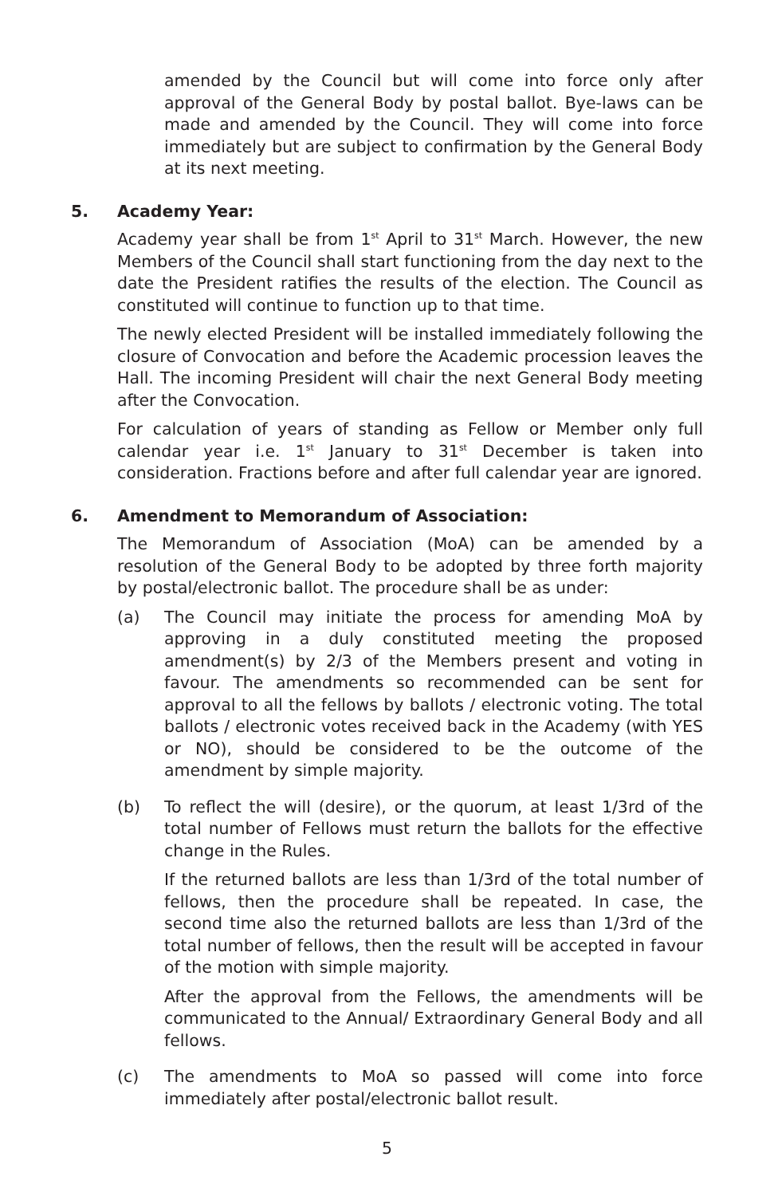amended by the Council but will come into force only after approval of the General Body by postal ballot. Bye-laws can be made and amended by the Council. They will come into force immediately but are subject to confirmation by the General Body at its next meeting.
5. Academy Year:
Academy year shall be from 1<sup>st</sup> April to 31<sup>st</sup> March. However, the new Members of the Council shall start functioning from the day next to the date the President ratifies the results of the election. The Council as constituted will continue to function up to that time.
The newly elected President will be installed immediately following the closure of Convocation and before the Academic procession leaves the Hall. The incoming President will chair the next General Body meeting after the Convocation.
For calculation of years of standing as Fellow or Member only full calendar year i.e. 1<sup>st</sup> January to 31<sup>st</sup> December is taken into consideration. Fractions before and after full calendar year are ignored.
6. Amendment to Memorandum of Association:
The Memorandum of Association (MoA) can be amended by a resolution of the General Body to be adopted by three forth majority by postal/electronic ballot. The procedure shall be as under:
(a) The Council may initiate the process for amending MoA by approving in a duly constituted meeting the proposed amendment(s) by 2/3 of the Members present and voting in favour. The amendments so recommended can be sent for approval to all the fellows by ballots / electronic voting. The total ballots / electronic votes received back in the Academy (with YES or NO), should be considered to be the outcome of the amendment by simple majority.
(b) To reflect the will (desire), or the quorum, at least 1/3rd of the total number of Fellows must return the ballots for the effective change in the Rules.
If the returned ballots are less than 1/3rd of the total number of fellows, then the procedure shall be repeated. In case, the second time also the returned ballots are less than 1/3rd of the total number of fellows, then the result will be accepted in favour of the motion with simple majority.
After the approval from the Fellows, the amendments will be communicated to the Annual/ Extraordinary General Body and all fellows.
(c) The amendments to MoA so passed will come into force immediately after postal/electronic ballot result.
5